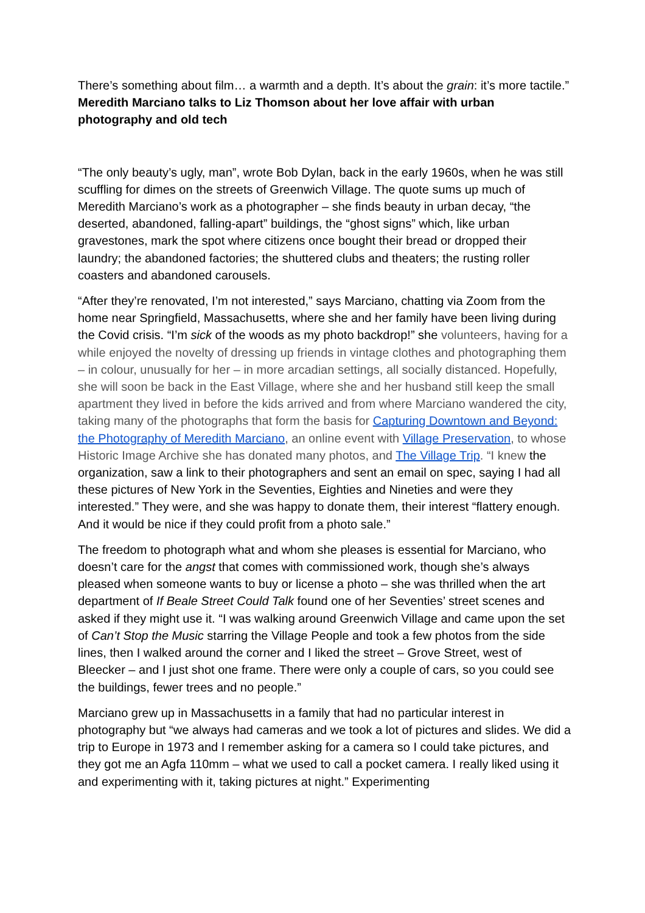There’s something about film… a warmth and a depth. It’s about the grain: it’s more tactile.” Meredith Marciano talks to Liz Thomson about her love affair with urban photography and old tech
“The only beauty’s ugly, man”, wrote Bob Dylan, back in the early 1960s, when he was still scuffling for dimes on the streets of Greenwich Village. The quote sums up much of Meredith Marciano’s work as a photographer – she finds beauty in urban decay, “the deserted, abandoned, falling-apart” buildings, the “ghost signs” which, like urban gravestones, mark the spot where citizens once bought their bread or dropped their laundry; the abandoned factories; the shuttered clubs and theaters; the rusting roller coasters and abandoned carousels.
“After they’re renovated, I’m not interested,” says Marciano, chatting via Zoom from the home near Springfield, Massachusetts, where she and her family have been living during the Covid crisis. “I’m sick of the woods as my photo backdrop!” she volunteers, having for a while enjoyed the novelty of dressing up friends in vintage clothes and photographing them – in colour, unusually for her – in more arcadian settings, all socially distanced. Hopefully, she will soon be back in the East Village, where she and her husband still keep the small apartment they lived in before the kids arrived and from where Marciano wandered the city, taking many of the photographs that form the basis for Capturing Downtown and Beyond: the Photography of Meredith Marciano, an online event with Village Preservation, to whose Historic Image Archive she has donated many photos, and The Village Trip. “I knew the organization, saw a link to their photographers and sent an email on spec, saying I had all these pictures of New York in the Seventies, Eighties and Nineties and were they interested.” They were, and she was happy to donate them, their interest “flattery enough. And it would be nice if they could profit from a photo sale.”
The freedom to photograph what and whom she pleases is essential for Marciano, who doesn’t care for the angst that comes with commissioned work, though she’s always pleased when someone wants to buy or license a photo – she was thrilled when the art department of If Beale Street Could Talk found one of her Seventies’ street scenes and asked if they might use it. “I was walking around Greenwich Village and came upon the set of Can’t Stop the Music starring the Village People and took a few photos from the side lines, then I walked around the corner and I liked the street – Grove Street, west of Bleecker – and I just shot one frame. There were only a couple of cars, so you could see the buildings, fewer trees and no people.”
Marciano grew up in Massachusetts in a family that had no particular interest in photography but “we always had cameras and we took a lot of pictures and slides. We did a trip to Europe in 1973 and I remember asking for a camera so I could take pictures, and they got me an Agfa 110mm – what we used to call a pocket camera. I really liked using it and experimenting with it, taking pictures at night.” Experimenting